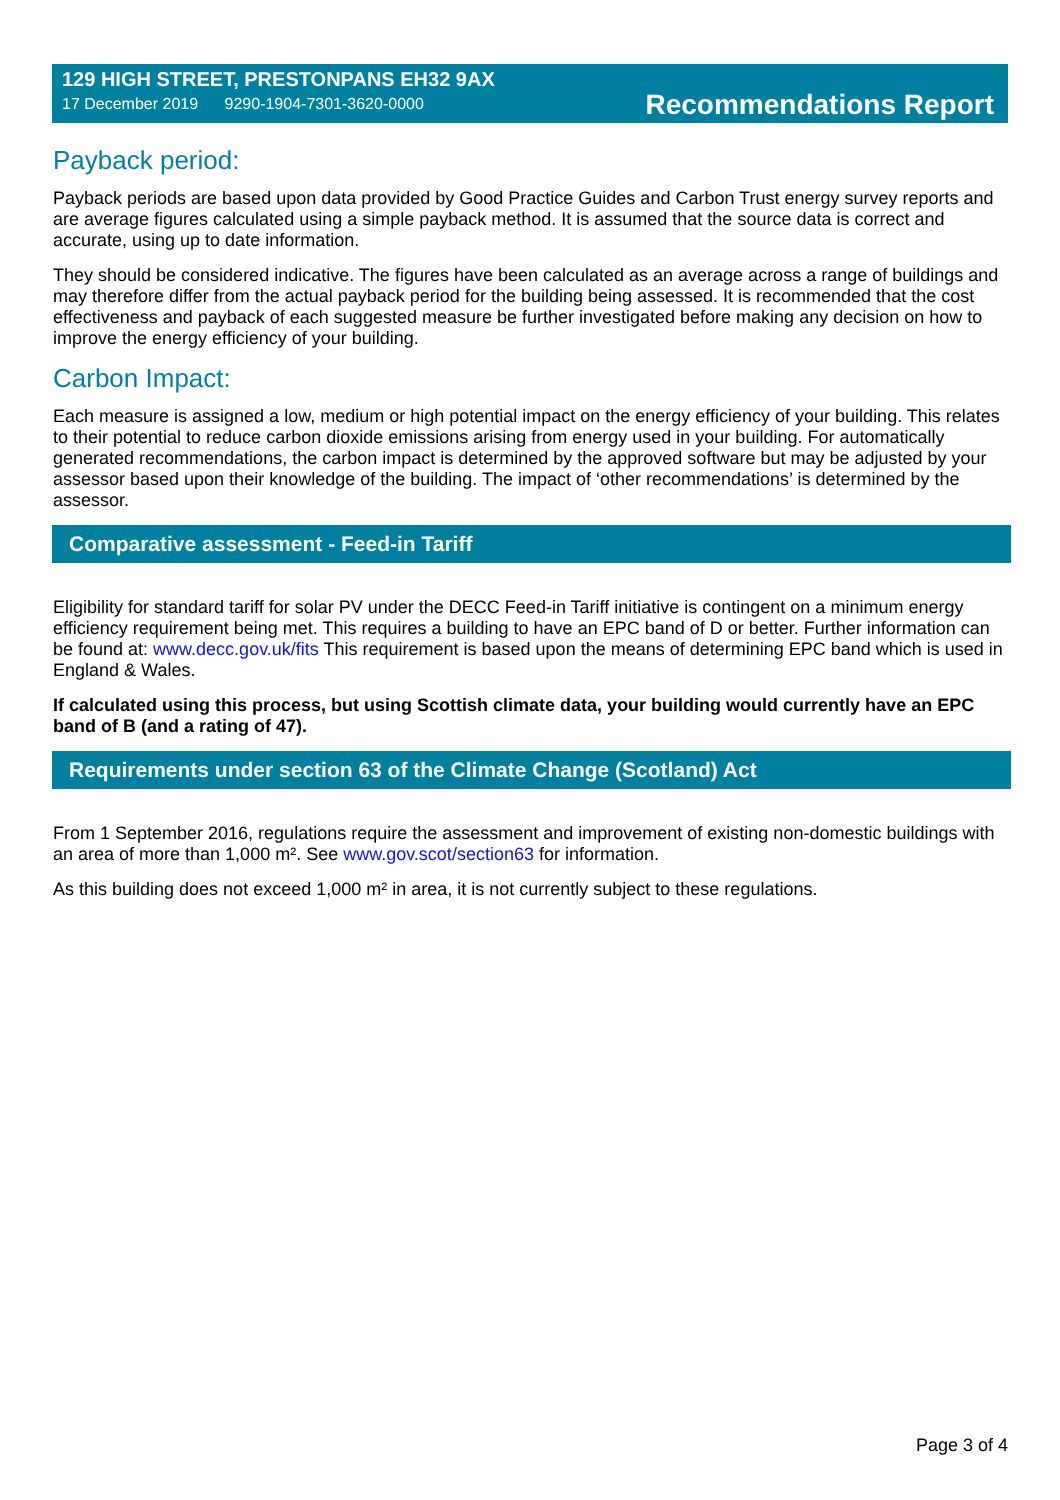129 HIGH STREET, PRESTONPANS EH32 9AX
17 December 2019 9290-1904-7301-3620-0000
Recommendations Report
Payback period:
Payback periods are based upon data provided by Good Practice Guides and Carbon Trust energy survey reports and are average figures calculated using a simple payback method. It is assumed that the source data is correct and accurate, using up to date information.
They should be considered indicative. The figures have been calculated as an average across a range of buildings and may therefore differ from the actual payback period for the building being assessed. It is recommended that the cost effectiveness and payback of each suggested measure be further investigated before making any decision on how to improve the energy efficiency of your building.
Carbon Impact:
Each measure is assigned a low, medium or high potential impact on the energy efficiency of your building. This relates to their potential to reduce carbon dioxide emissions arising from energy used in your building. For automatically generated recommendations, the carbon impact is determined by the approved software but may be adjusted by your assessor based upon their knowledge of the building. The impact of ‘other recommendations’ is determined by the assessor.
Comparative assessment - Feed-in Tariff
Eligibility for standard tariff for solar PV under the DECC Feed-in Tariff initiative is contingent on a minimum energy efficiency requirement being met. This requires a building to have an EPC band of D or better. Further information can be found at: www.decc.gov.uk/fits This requirement is based upon the means of determining EPC band which is used in England & Wales.
If calculated using this process, but using Scottish climate data, your building would currently have an EPC band of B (and a rating of 47).
Requirements under section 63 of the Climate Change (Scotland) Act
From 1 September 2016, regulations require the assessment and improvement of existing non-domestic buildings with an area of more than 1,000 m². See www.gov.scot/section63 for information.
As this building does not exceed 1,000 m² in area, it is not currently subject to these regulations.
Page 3 of 4